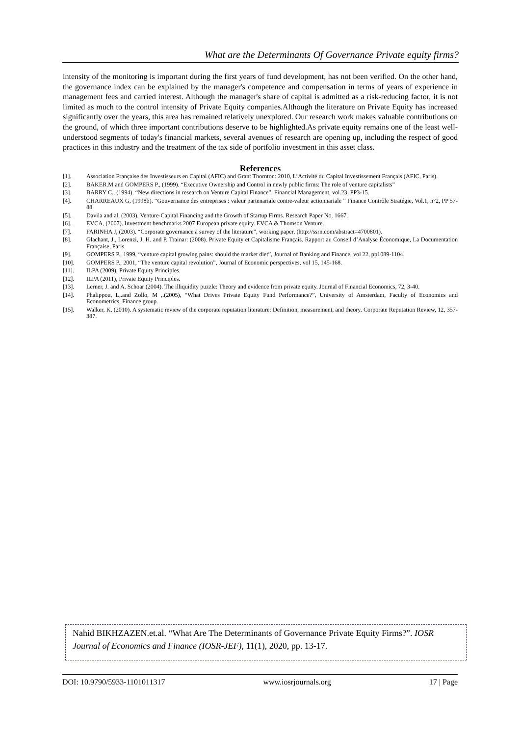What are the Determinants Of Governance Private equity firms?
intensity of the monitoring is important during the first years of fund development, has not been verified. On the other hand, the governance index can be explained by the manager's competence and compensation in terms of years of experience in management fees and carried interest. Although the manager's share of capital is admitted as a risk-reducing factor, it is not limited as much to the control intensity of Private Equity companies.Although the literature on Private Equity has increased significantly over the years, this area has remained relatively unexplored. Our research work makes valuable contributions on the ground, of which three important contributions deserve to be highlighted.As private equity remains one of the least well-understood segments of today's financial markets, several avenues of research are opening up, including the respect of good practices in this industry and the treatment of the tax side of portfolio investment in this asset class.
References
[1]. Association Française des Investisseurs en Capital (AFIC) and Grant Thornton: 2010, L’Activité du Capital Investissement Français (AFIC, Paris).
[2]. BAKER.M and GOMPERS P., (1999). “Executive Ownership and Control in newly public firms: The role of venture capitalists”
[3]. BARRY C., (1994). “New directions in research on Venture Capital Finance”, Financial Management, vol.23, PP3-15.
[4]. CHARREAUX G, (1998b). “Gouvernance des entreprises : valeur partenariale contre-valeur actionnariale ” Finance Contrôle Stratégie, Vol.1, n°2, PP 57-88
[5]. Davila and al, (2003). Venture-Capital Financing and the Growth of Startup Firms. Research Paper No. 1667.
[6]. EVCA, (2007). Investment benchmarks 2007 European private equity. EVCA & Thomson Venture.
[7]. FARINHA J, (2003). “Corporate governance a survey of the literature”, working paper, (http://ssrn.com/abstract=4700801).
[8]. Glachant, J., Lorenzi, J. H. and P. Trainar: (2008). Private Equity et Capitalisme Français. Rapport au Conseil d’Analyse Économique, La Documentation Française, Paris.
[9]. GOMPERS P., 1999, “venture capital growing pains: should the market diet”, Journal of Banking and Finance, vol 22, pp1089-1104.
[10]. GOMPERS P., 2001, “The venture capital revolution”, Journal of Economic perspectives, vol 15, 145-168.
[11]. ILPA (2009), Private Equity Principles.
[12]. ILPA (2011), Private Equity Principles.
[13]. Lerner, J. and A. Schoar (2004). The illiquidity puzzle: Theory and evidence from private equity. Journal of Financial Economics, 72, 3-40.
[14]. Phalippou, L,.and Zollo, M ,.(2005), “What Drives Private Equity Fund Performance?”, University of Amsterdam, Faculty of Economics and Econometrics, Finance group.
[15]. Walker, K, (2010). A systematic review of the corporate reputation literature: Definition, measurement, and theory. Corporate Reputation Review, 12, 357-387.
Nahid BIKHZAZEN.et.al. “What Are The Determinants of Governance Private Equity Firms?”. IOSR Journal of Economics and Finance (IOSR-JEF), 11(1), 2020, pp. 13-17.
DOI: 10.9790/5933-1101011317 www.iosrjournals.org 17 | Page